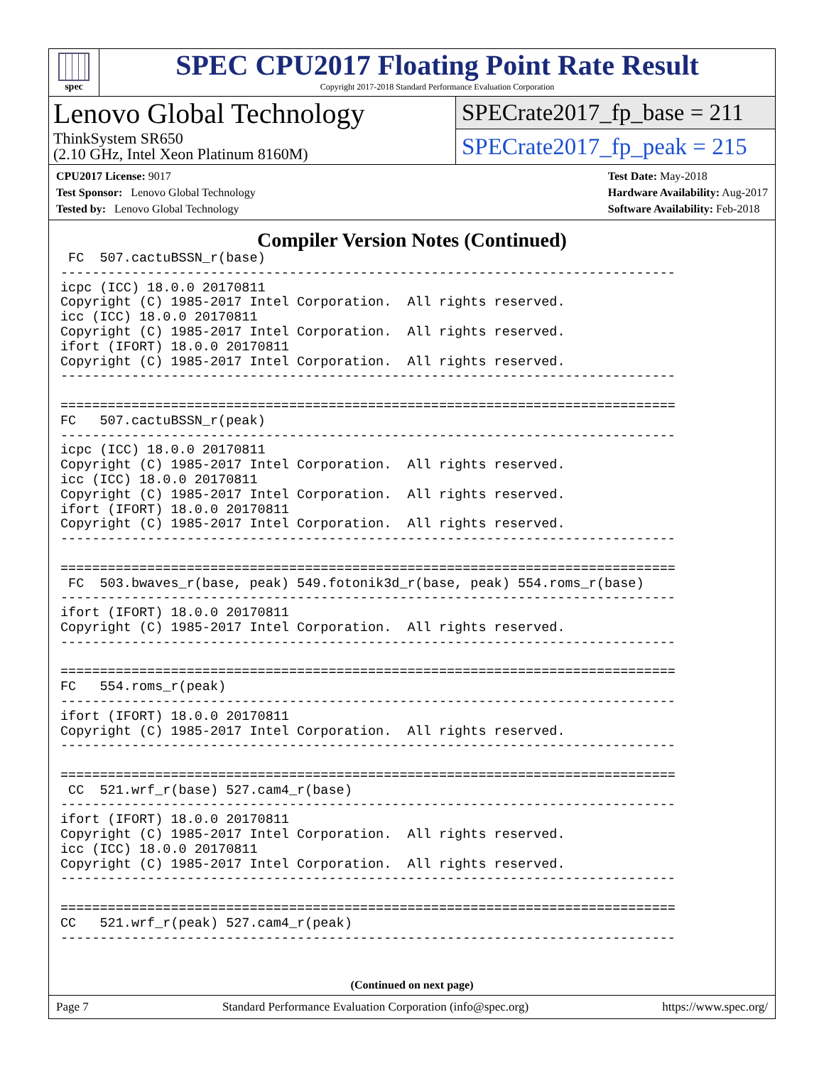spec
SPEC CPU2017 Floating Point Rate Result
Copyright 2017-2018 Standard Performance Evaluation Corporation
Lenovo Global Technology
ThinkSystem SR650
(2.10 GHz, Intel Xeon Platinum 8160M)
SPECrate2017_fp_base = 211
SPECrate2017_fp_peak = 215
CPU2017 License: 9017
Test Sponsor: Lenovo Global Technology
Tested by: Lenovo Global Technology
Test Date: May-2018
Hardware Availability: Aug-2017
Software Availability: Feb-2018
Compiler Version Notes (Continued)
 FC  507.cactuBSSN_r(base)
------------------------------------------------------------------------------
icpc (ICC) 18.0.0 20170811
Copyright (C) 1985-2017 Intel Corporation.  All rights reserved.
icc (ICC) 18.0.0 20170811
Copyright (C) 1985-2017 Intel Corporation.  All rights reserved.
ifort (IFORT) 18.0.0 20170811
Copyright (C) 1985-2017 Intel Corporation.  All rights reserved.
------------------------------------------------------------------------------

==============================================================================
FC   507.cactuBSSN_r(peak)
------------------------------------------------------------------------------
icpc (ICC) 18.0.0 20170811
Copyright (C) 1985-2017 Intel Corporation.  All rights reserved.
icc (ICC) 18.0.0 20170811
Copyright (C) 1985-2017 Intel Corporation.  All rights reserved.
ifort (IFORT) 18.0.0 20170811
Copyright (C) 1985-2017 Intel Corporation.  All rights reserved.
------------------------------------------------------------------------------

==============================================================================
 FC  503.bwaves_r(base, peak) 549.fotonik3d_r(base, peak) 554.roms_r(base)
------------------------------------------------------------------------------
ifort (IFORT) 18.0.0 20170811
Copyright (C) 1985-2017 Intel Corporation.  All rights reserved.
------------------------------------------------------------------------------

==============================================================================
FC   554.roms_r(peak)
------------------------------------------------------------------------------
ifort (IFORT) 18.0.0 20170811
Copyright (C) 1985-2017 Intel Corporation.  All rights reserved.
------------------------------------------------------------------------------

==============================================================================
 CC  521.wrf_r(base) 527.cam4_r(base)
------------------------------------------------------------------------------
ifort (IFORT) 18.0.0 20170811
Copyright (C) 1985-2017 Intel Corporation.  All rights reserved.
icc (ICC) 18.0.0 20170811
Copyright (C) 1985-2017 Intel Corporation.  All rights reserved.
------------------------------------------------------------------------------

==============================================================================
CC   521.wrf_r(peak) 527.cam4_r(peak)
------------------------------------------------------------------------------
(Continued on next page)
Page 7 Standard Performance Evaluation Corporation (info@spec.org) https://www.spec.org/